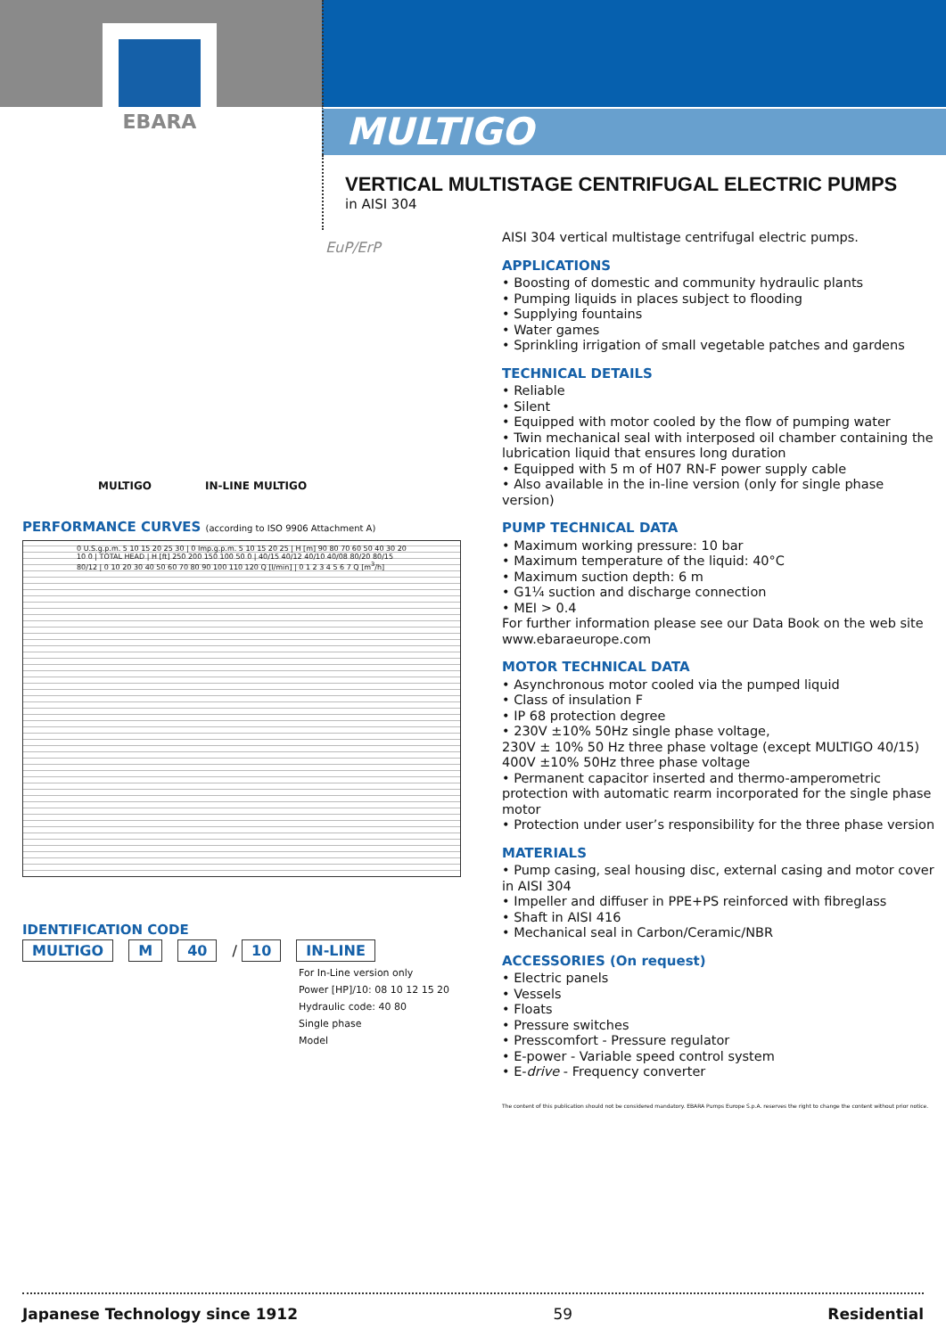EBARA
MULTIGO
VERTICAL MULTISTAGE CENTRIFUGAL ELECTRIC PUMPS
in AISI 304
EuP/ErP
MULTIGO IN-LINE MULTIGO
PERFORMANCE CURVES (according to ISO 9906 Attachment A)
0 U.S.g.p.m. 5 10 15 20 25 30 | 0 Imp.g.p.m. 5 10 15 20 25 | H [m] 90 80 70 60 50 40 30 20 10 0 | TOTAL HEAD | H [ft] 250 200 150 100 50 0 | 40/15 40/12 40/10 40/08 80/20 80/15 80/12 | 0 10 20 30 40 50 60 70 80 90 100 110 120 Q [l/min] | 0 1 2 3 4 5 6 7 Q [m<sup>3</sup>/h]
IDENTIFICATION CODE
MULTIGO M 40 / 10 IN-LINE
For In-Line version only
Power [HP]/10: 08 10 12 15 20
Hydraulic code: 40 80
Single phase
Model
AISI 304 vertical multistage centrifugal electric pumps.
APPLICATIONS
• Boosting of domestic and community hydraulic plants
• Pumping liquids in places subject to flooding
• Supplying fountains
• Water games
• Sprinkling irrigation of small vegetable patches and gardens
TECHNICAL DETAILS
• Reliable
• Silent
• Equipped with motor cooled by the flow of pumping water
• Twin mechanical seal with interposed oil chamber containing the lubrication liquid that ensures long duration
• Equipped with 5 m of H07 RN-F power supply cable
• Also available in the in-line version (only for single phase version)
PUMP TECHNICAL DATA
• Maximum working pressure: 10 bar
• Maximum temperature of the liquid: 40°C
• Maximum suction depth: 6 m
• G1¼ suction and discharge connection
• MEI > 0.4
For further information please see our Data Book on the web site www.ebaraeurope.com
MOTOR TECHNICAL DATA
• Asynchronous motor cooled via the pumped liquid
• Class of insulation F
• IP 68 protection degree
• 230V ±10% 50Hz single phase voltage,
230V ± 10% 50 Hz three phase voltage (except MULTIGO 40/15)
400V ±10% 50Hz three phase voltage
• Permanent capacitor inserted and thermo-amperometric protection with automatic rearm incorporated for the single phase motor
• Protection under user’s responsibility for the three phase version
MATERIALS
• Pump casing, seal housing disc, external casing and motor cover in AISI 304
• Impeller and diffuser in PPE+PS reinforced with fibreglass
• Shaft in AISI 416
• Mechanical seal in Carbon/Ceramic/NBR
ACCESSORIES (On request)
• Electric panels
• Vessels
• Floats
• Pressure switches
• Presscomfort - Pressure regulator
• E-power - Variable speed control system
• E-drive - Frequency converter
The content of this publication should not be considered mandatory. EBARA Pumps Europe S.p.A. reserves the right to change the content without prior notice.
Japanese Technology since 1912 59 Residential